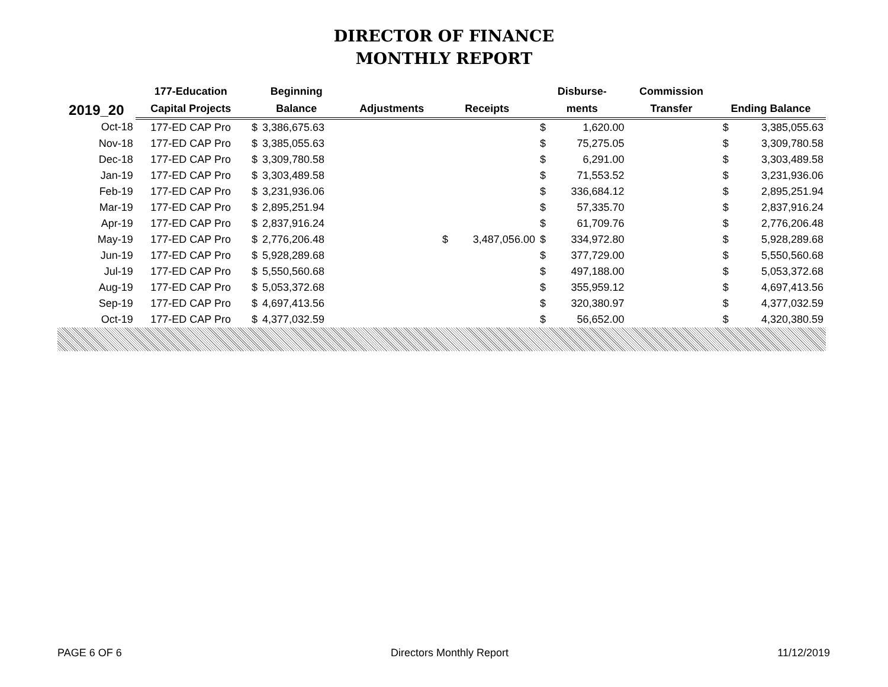DIRECTOR OF FINANCE
MONTHLY REPORT
| 2019_20 | 177-Education | Beginning | | | | | Disburse- | | Commission | | |
| --- | --- | --- | --- | --- | --- | --- | --- | --- | --- | --- | --- |
| | Capital Projects | Balance | | Adjustments | Receipts | | ments | | Transfer | Ending Balance | |
| Oct-18 | 177-ED CAP Pro | $ | 3,386,675.63 | | | | $ | 1,620.00 | | $ | 3,385,055.63 |
| Nov-18 | 177-ED CAP Pro | $ | 3,385,055.63 | | | | $ | 75,275.05 | | $ | 3,309,780.58 |
| Dec-18 | 177-ED CAP Pro | $ | 3,309,780.58 | | | | $ | 6,291.00 | | $ | 3,303,489.58 |
| Jan-19 | 177-ED CAP Pro | $ | 3,303,489.58 | | | | $ | 71,553.52 | | $ | 3,231,936.06 |
| Feb-19 | 177-ED CAP Pro | $ | 3,231,936.06 | | | | $ | 336,684.12 | | $ | 2,895,251.94 |
| Mar-19 | 177-ED CAP Pro | $ | 2,895,251.94 | | | | $ | 57,335.70 | | $ | 2,837,916.24 |
| Apr-19 | 177-ED CAP Pro | $ | 2,837,916.24 | | | | $ | 61,709.76 | | $ | 2,776,206.48 |
| May-19 | 177-ED CAP Pro | $ | 2,776,206.48 | | $ | 3,487,056.00 | $ | 334,972.80 | | $ | 5,928,289.68 |
| Jun-19 | 177-ED CAP Pro | $ | 5,928,289.68 | | | | $ | 377,729.00 | | $ | 5,550,560.68 |
| Jul-19 | 177-ED CAP Pro | $ | 5,550,560.68 | | | | $ | 497,188.00 | | $ | 5,053,372.68 |
| Aug-19 | 177-ED CAP Pro | $ | 5,053,372.68 | | | | $ | 355,959.12 | | $ | 4,697,413.56 |
| Sep-19 | 177-ED CAP Pro | $ | 4,697,413.56 | | | | $ | 320,380.97 | | $ | 4,377,032.59 |
| Oct-19 | 177-ED CAP Pro | $ | 4,377,032.59 | | | | $ | 56,652.00 | | $ | 4,320,380.59 |
PAGE 6 OF 6 Directors Monthly Report 11/12/2019